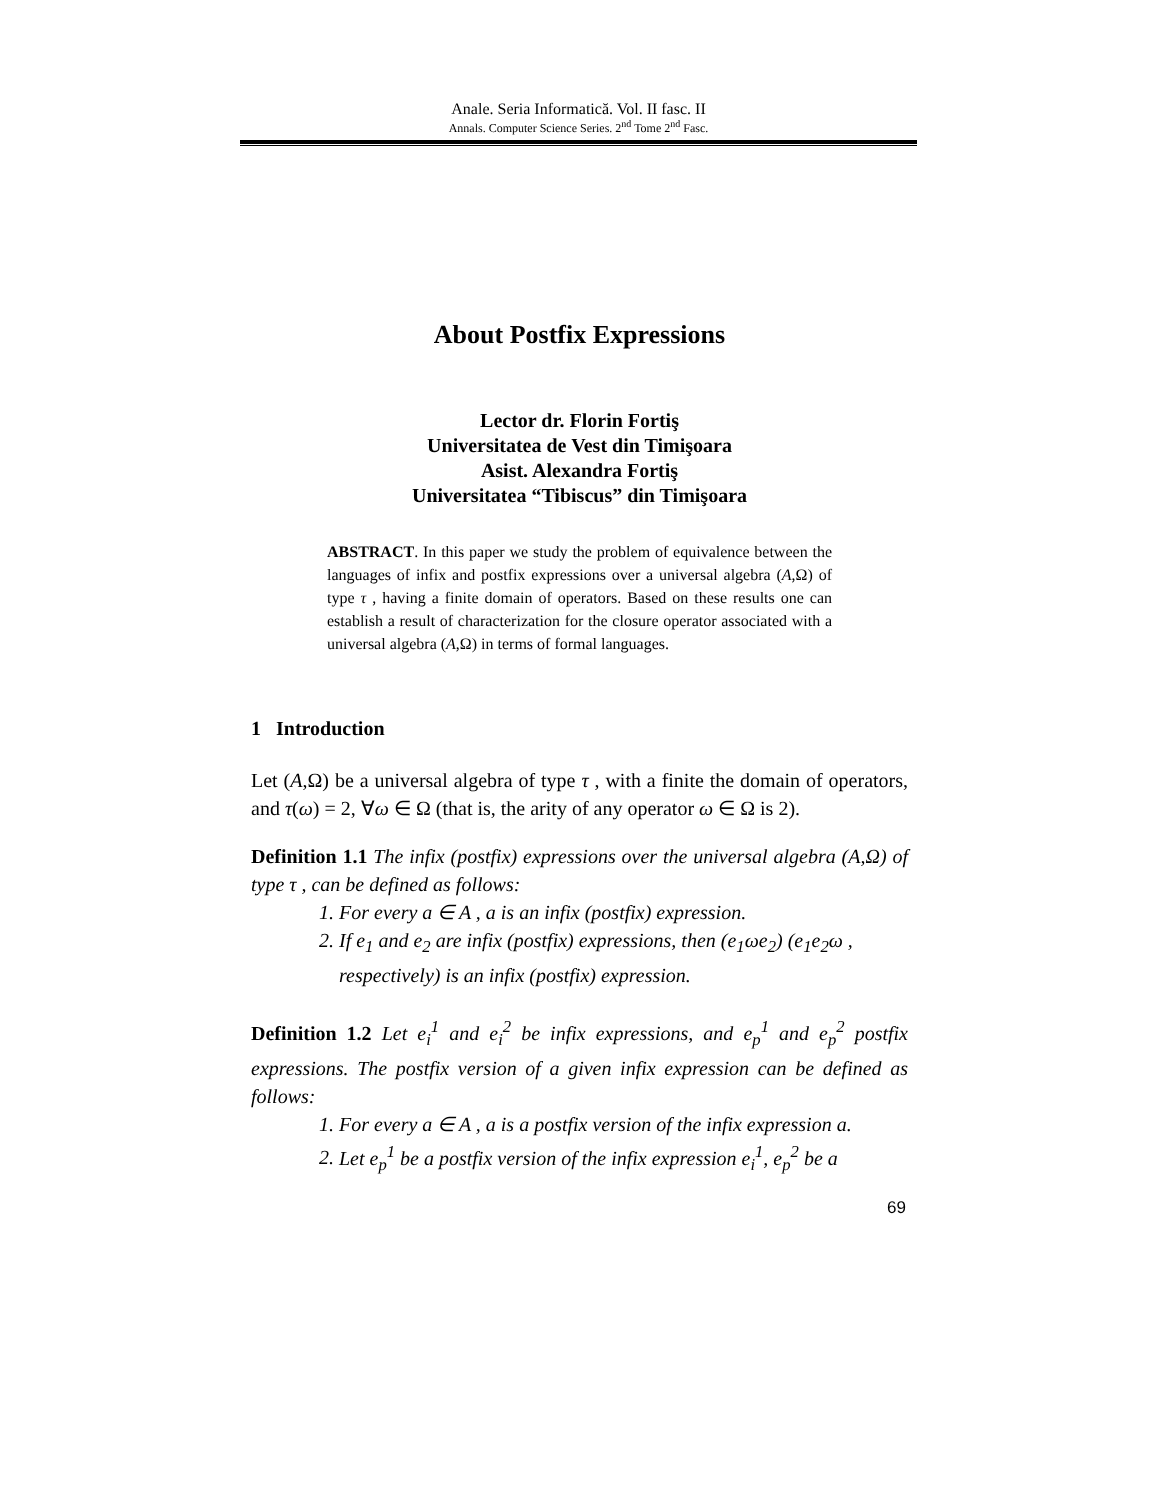Anale. Seria Informatică. Vol. II fasc. II
Annals. Computer Science Series. 2<sup>nd</sup> Tome 2<sup>nd</sup> Fasc.
About Postfix Expressions
Lector dr. Florin Fortiş
Universitatea de Vest din Timişoara
Asist. Alexandra Fortiş
Universitatea “Tibiscus” din Timişoara
ABSTRACT. In this paper we study the problem of equivalence between the languages of infix and postfix expressions over a universal algebra (A,Ω) of type τ , having a finite domain of operators. Based on these results one can establish a result of characterization for the closure operator associated with a universal algebra (A,Ω) in terms of formal languages.
1 Introduction
Let (A,Ω) be a universal algebra of type τ , with a finite the domain of operators, and τ(ω) = 2, ∀ω ∈ Ω (that is, the arity of any operator ω ∈ Ω is 2).
Definition 1.1 The infix (postfix) expressions over the universal algebra (A,Ω) of type τ , can be defined as follows:
1. For every a ∈ A , a is an infix (postfix) expression.
2. If e<sub>1</sub> and e<sub>2</sub> are infix (postfix) expressions, then (e<sub>1</sub>ωe<sub>2</sub>) (e<sub>1</sub>e<sub>2</sub>ω , respectively) is an infix (postfix) expression.
Definition 1.2 Let e<sub>i</sub><sup>1</sup> and e<sub>i</sub><sup>2</sup> be infix expressions, and e<sub>p</sub><sup>1</sup> and e<sub>p</sub><sup>2</sup> postfix expressions. The postfix version of a given infix expression can be defined as follows:
1. For every a ∈ A , a is a postfix version of the infix expression a.
2. Let e<sub>p</sub><sup>1</sup> be a postfix version of the infix expression e<sub>i</sub><sup>1</sup>, e<sub>p</sub><sup>2</sup> be a
69